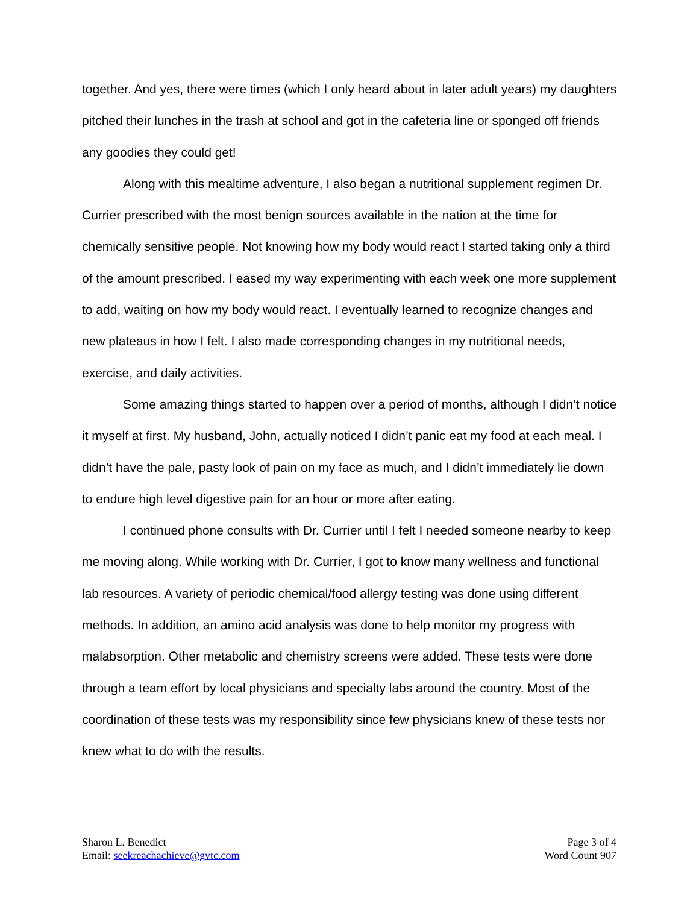together. And yes, there were times (which I only heard about in later adult years) my daughters pitched their lunches in the trash at school and got in the cafeteria line or sponged off friends any goodies they could get!
Along with this mealtime adventure, I also began a nutritional supplement regimen Dr. Currier prescribed with the most benign sources available in the nation at the time for chemically sensitive people. Not knowing how my body would react I started taking only a third of the amount prescribed. I eased my way experimenting with each week one more supplement to add, waiting on how my body would react. I eventually learned to recognize changes and new plateaus in how I felt. I also made corresponding changes in my nutritional needs, exercise, and daily activities.
Some amazing things started to happen over a period of months, although I didn’t notice it myself at first. My husband, John, actually noticed I didn’t panic eat my food at each meal. I didn’t have the pale, pasty look of pain on my face as much, and I didn’t immediately lie down to endure high level digestive pain for an hour or more after eating.
I continued phone consults with Dr. Currier until I felt I needed someone nearby to keep me moving along. While working with Dr. Currier, I got to know many wellness and functional lab resources. A variety of periodic chemical/food allergy testing was done using different methods. In addition, an amino acid analysis was done to help monitor my progress with malabsorption. Other metabolic and chemistry screens were added. These tests were done through a team effort by local physicians and specialty labs around the country. Most of the coordination of these tests was my responsibility since few physicians knew of these tests nor knew what to do with the results.
Sharon L. Benedict
Email: seekreachachieve@gvtc.com
Page 3 of 4
Word Count 907